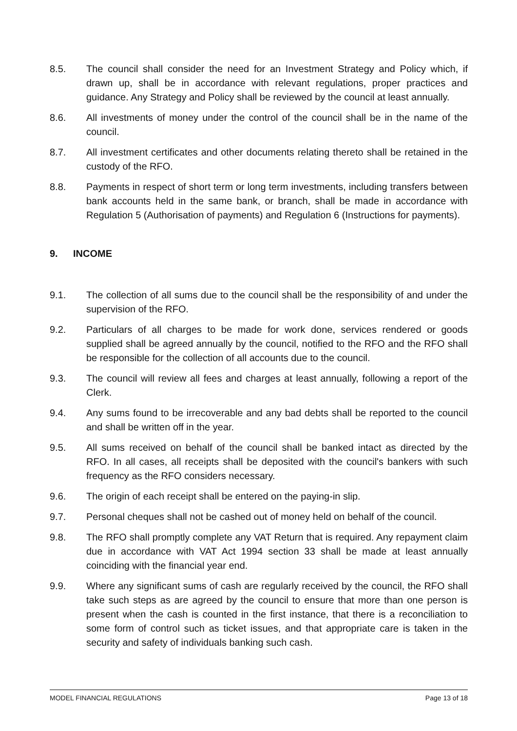8.5. The council shall consider the need for an Investment Strategy and Policy which, if drawn up, shall be in accordance with relevant regulations, proper practices and guidance. Any Strategy and Policy shall be reviewed by the council at least annually.
8.6. All investments of money under the control of the council shall be in the name of the council.
8.7. All investment certificates and other documents relating thereto shall be retained in the custody of the RFO.
8.8. Payments in respect of short term or long term investments, including transfers between bank accounts held in the same bank, or branch, shall be made in accordance with Regulation 5 (Authorisation of payments) and Regulation 6 (Instructions for payments).
9. INCOME
9.1. The collection of all sums due to the council shall be the responsibility of and under the supervision of the RFO.
9.2. Particulars of all charges to be made for work done, services rendered or goods supplied shall be agreed annually by the council, notified to the RFO and the RFO shall be responsible for the collection of all accounts due to the council.
9.3. The council will review all fees and charges at least annually, following a report of the Clerk.
9.4. Any sums found to be irrecoverable and any bad debts shall be reported to the council and shall be written off in the year.
9.5. All sums received on behalf of the council shall be banked intact as directed by the RFO. In all cases, all receipts shall be deposited with the council's bankers with such frequency as the RFO considers necessary.
9.6. The origin of each receipt shall be entered on the paying-in slip.
9.7. Personal cheques shall not be cashed out of money held on behalf of the council.
9.8. The RFO shall promptly complete any VAT Return that is required. Any repayment claim due in accordance with VAT Act 1994 section 33 shall be made at least annually coinciding with the financial year end.
9.9. Where any significant sums of cash are regularly received by the council, the RFO shall take such steps as are agreed by the council to ensure that more than one person is present when the cash is counted in the first instance, that there is a reconciliation to some form of control such as ticket issues, and that appropriate care is taken in the security and safety of individuals banking such cash.
MODEL FINANCIAL REGULATIONS Page 13 of 18